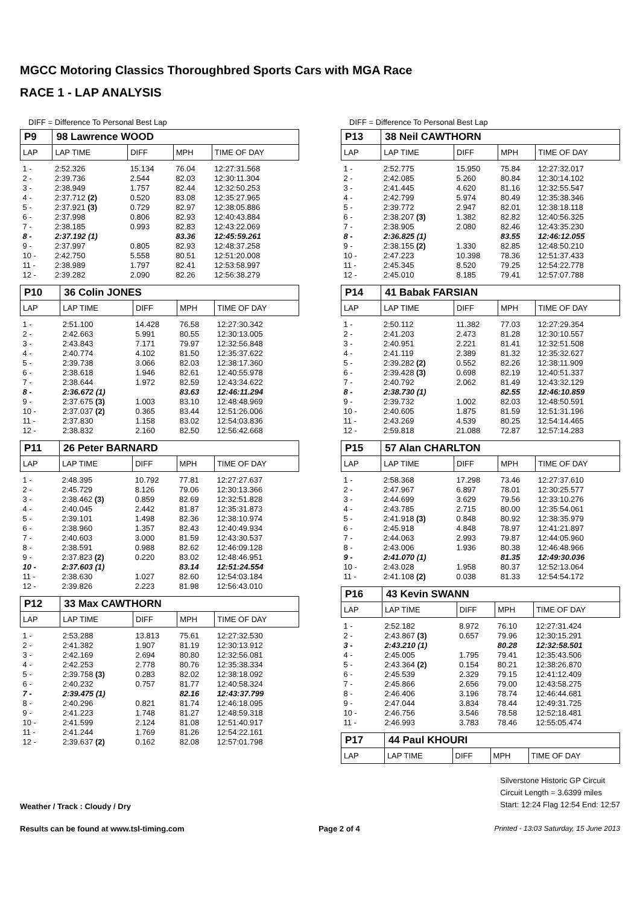MGCC Motoring Classics Thoroughbred Sports Cars with MGA Race
RACE 1 - LAP ANALYSIS
DIFF = Difference To Personal Best Lap
| P9 | 98 Lawrence WOOD | | | |
| LAP | LAP TIME | DIFF | MPH | TIME OF DAY |
| 1 - | 2:52.326 | 15.134 | 76.04 | 12:27:31.568 |
| 2 - | 2:39.736 | 2.544 | 82.03 | 12:30:11.304 |
| 3 - | 2:38.949 | 1.757 | 82.44 | 12:32:50.253 |
| 4 - | 2:37.712 (2) | 0.520 | 83.08 | 12:35:27.965 |
| 5 - | 2:37.921 (3) | 0.729 | 82.97 | 12:38:05.886 |
| 6 - | 2:37.998 | 0.806 | 82.93 | 12:40:43.884 |
| 7 - | 2:38.185 | 0.993 | 82.83 | 12:43:22.069 |
| 8 - | 2:37.192 (1) | | 83.36 | 12:45:59.261 |
| 9 - | 2:37.997 | 0.805 | 82.93 | 12:48:37.258 |
| 10 - | 2:42.750 | 5.558 | 80.51 | 12:51:20.008 |
| 11 - | 2:38.989 | 1.797 | 82.41 | 12:53:58.997 |
| 12 - | 2:39.282 | 2.090 | 82.26 | 12:56:38.279 |
| P10 | 36 Colin JONES | | | |
| LAP | LAP TIME | DIFF | MPH | TIME OF DAY |
| 1 - | 2:51.100 | 14.428 | 76.58 | 12:27:30.342 |
| 2 - | 2:42.663 | 5.991 | 80.55 | 12:30:13.005 |
| 3 - | 2:43.843 | 7.171 | 79.97 | 12:32:56.848 |
| 4 - | 2:40.774 | 4.102 | 81.50 | 12:35:37.622 |
| 5 - | 2:39.738 | 3.066 | 82.03 | 12:38:17.360 |
| 6 - | 2:38.618 | 1.946 | 82.61 | 12:40:55.978 |
| 7 - | 2:38.644 | 1.972 | 82.59 | 12:43:34.622 |
| 8 - | 2:36.672 (1) | | 83.63 | 12:46:11.294 |
| 9 - | 2:37.675 (3) | 1.003 | 83.10 | 12:48:48.969 |
| 10 - | 2:37.037 (2) | 0.365 | 83.44 | 12:51:26.006 |
| 11 - | 2:37.830 | 1.158 | 83.02 | 12:54:03.836 |
| 12 - | 2:38.832 | 2.160 | 82.50 | 12:56:42.668 |
| P11 | 26 Peter BARNARD | | | |
| LAP | LAP TIME | DIFF | MPH | TIME OF DAY |
| 1 - | 2:48.395 | 10.792 | 77.81 | 12:27:27.637 |
| 2 - | 2:45.729 | 8.126 | 79.06 | 12:30:13.366 |
| 3 - | 2:38.462 (3) | 0.859 | 82.69 | 12:32:51.828 |
| 4 - | 2:40.045 | 2.442 | 81.87 | 12:35:31.873 |
| 5 - | 2:39.101 | 1.498 | 82.36 | 12:38:10.974 |
| 6 - | 2:38.960 | 1.357 | 82.43 | 12:40:49.934 |
| 7 - | 2:40.603 | 3.000 | 81.59 | 12:43:30.537 |
| 8 - | 2:38.591 | 0.988 | 82.62 | 12:46:09.128 |
| 9 - | 2:37.823 (2) | 0.220 | 83.02 | 12:48:46.951 |
| 10 - | 2:37.603 (1) | | 83.14 | 12:51:24.554 |
| 11 - | 2:38.630 | 1.027 | 82.60 | 12:54:03.184 |
| 12 - | 2:39.826 | 2.223 | 81.98 | 12:56:43.010 |
| P12 | 33 Max CAWTHORN | | | |
| LAP | LAP TIME | DIFF | MPH | TIME OF DAY |
| 1 - | 2:53.288 | 13.813 | 75.61 | 12:27:32.530 |
| 2 - | 2:41.382 | 1.907 | 81.19 | 12:30:13.912 |
| 3 - | 2:42.169 | 2.694 | 80.80 | 12:32:56.081 |
| 4 - | 2:42.253 | 2.778 | 80.76 | 12:35:38.334 |
| 5 - | 2:39.758 (3) | 0.283 | 82.02 | 12:38:18.092 |
| 6 - | 2:40.232 | 0.757 | 81.77 | 12:40:58.324 |
| 7 - | 2:39.475 (1) | | 82.16 | 12:43:37.799 |
| 8 - | 2:40.296 | 0.821 | 81.74 | 12:46:18.095 |
| 9 - | 2:41.223 | 1.748 | 81.27 | 12:48:59.318 |
| 10 - | 2:41.599 | 2.124 | 81.08 | 12:51:40.917 |
| 11 - | 2:41.244 | 1.769 | 81.26 | 12:54:22.161 |
| 12 - | 2:39.637 (2) | 0.162 | 82.08 | 12:57:01.798 |
DIFF = Difference To Personal Best Lap
| P13 | 38 Neil CAWTHORN | | | |
| LAP | LAP TIME | DIFF | MPH | TIME OF DAY |
| 1 - | 2:52.775 | 15.950 | 75.84 | 12:27:32.017 |
| 2 - | 2:42.085 | 5.260 | 80.84 | 12:30:14.102 |
| 3 - | 2:41.445 | 4.620 | 81.16 | 12:32:55.547 |
| 4 - | 2:42.799 | 5.974 | 80.49 | 12:35:38.346 |
| 5 - | 2:39.772 | 2.947 | 82.01 | 12:38:18.118 |
| 6 - | 2:38.207 (3) | 1.382 | 82.82 | 12:40:56.325 |
| 7 - | 2:38.905 | 2.080 | 82.46 | 12:43:35.230 |
| 8 - | 2:36.825 (1) | | 83.55 | 12:46:12.055 |
| 9 - | 2:38.155 (2) | 1.330 | 82.85 | 12:48:50.210 |
| 10 - | 2:47.223 | 10.398 | 78.36 | 12:51:37.433 |
| 11 - | 2:45.345 | 8.520 | 79.25 | 12:54:22.778 |
| 12 - | 2:45.010 | 8.185 | 79.41 | 12:57:07.788 |
| P14 | 41 Babak FARSIAN | | | |
| LAP | LAP TIME | DIFF | MPH | TIME OF DAY |
| 1 - | 2:50.112 | 11.382 | 77.03 | 12:27:29.354 |
| 2 - | 2:41.203 | 2.473 | 81.28 | 12:30:10.557 |
| 3 - | 2:40.951 | 2.221 | 81.41 | 12:32:51.508 |
| 4 - | 2:41.119 | 2.389 | 81.32 | 12:35:32.627 |
| 5 - | 2:39.282 (2) | 0.552 | 82.26 | 12:38:11.909 |
| 6 - | 2:39.428 (3) | 0.698 | 82.19 | 12:40:51.337 |
| 7 - | 2:40.792 | 2.062 | 81.49 | 12:43:32.129 |
| 8 - | 2:38.730 (1) | | 82.55 | 12:46:10.859 |
| 9 - | 2:39.732 | 1.002 | 82.03 | 12:48:50.591 |
| 10 - | 2:40.605 | 1.875 | 81.59 | 12:51:31.196 |
| 11 - | 2:43.269 | 4.539 | 80.25 | 12:54:14.465 |
| 12 - | 2:59.818 | 21.088 | 72.87 | 12:57:14.283 |
| P15 | 57 Alan CHARLTON | | | |
| LAP | LAP TIME | DIFF | MPH | TIME OF DAY |
| 1 - | 2:58.368 | 17.298 | 73.46 | 12:27:37.610 |
| 2 - | 2:47.967 | 6.897 | 78.01 | 12:30:25.577 |
| 3 - | 2:44.699 | 3.629 | 79.56 | 12:33:10.276 |
| 4 - | 2:43.785 | 2.715 | 80.00 | 12:35:54.061 |
| 5 - | 2:41.918 (3) | 0.848 | 80.92 | 12:38:35.979 |
| 6 - | 2:45.918 | 4.848 | 78.97 | 12:41:21.897 |
| 7 - | 2:44.063 | 2.993 | 79.87 | 12:44:05.960 |
| 8 - | 2:43.006 | 1.936 | 80.38 | 12:46:48.966 |
| 9 - | 2:41.070 (1) | | 81.35 | 12:49:30.036 |
| 10 - | 2:43.028 | 1.958 | 80.37 | 12:52:13.064 |
| 11 - | 2:41.108 (2) | 0.038 | 81.33 | 12:54:54.172 |
| P16 | 43 Kevin SWANN | | | |
| LAP | LAP TIME | DIFF | MPH | TIME OF DAY |
| 1 - | 2:52.182 | 8.972 | 76.10 | 12:27:31.424 |
| 2 - | 2:43.867 (3) | 0.657 | 79.96 | 12:30:15.291 |
| 3 - | 2:43.210 (1) | | 80.28 | 12:32:58.501 |
| 4 - | 2:45.005 | 1.795 | 79.41 | 12:35:43.506 |
| 5 - | 2:43.364 (2) | 0.154 | 80.21 | 12:38:26.870 |
| 6 - | 2:45.539 | 2.329 | 79.15 | 12:41:12.409 |
| 7 - | 2:45.866 | 2.656 | 79.00 | 12:43:58.275 |
| 8 - | 2:46.406 | 3.196 | 78.74 | 12:46:44.681 |
| 9 - | 2:47.044 | 3.834 | 78.44 | 12:49:31.725 |
| 10 - | 2:46.756 | 3.546 | 78.58 | 12:52:18.481 |
| 11 - | 2:46.993 | 3.783 | 78.46 | 12:55:05.474 |
| P17 | 44 Paul KHOURI | | | |
| LAP | LAP TIME | DIFF | MPH | TIME OF DAY |
Weather / Track : Cloudy / Dry
Silverstone Historic GP Circuit
Circuit Length = 3.6399 miles
Start: 12:24 Flag 12:54 End: 12:57
Results can be found at www.tsl-timing.com
Page 2 of 4 Printed - 13:03 Saturday, 15 June 2013